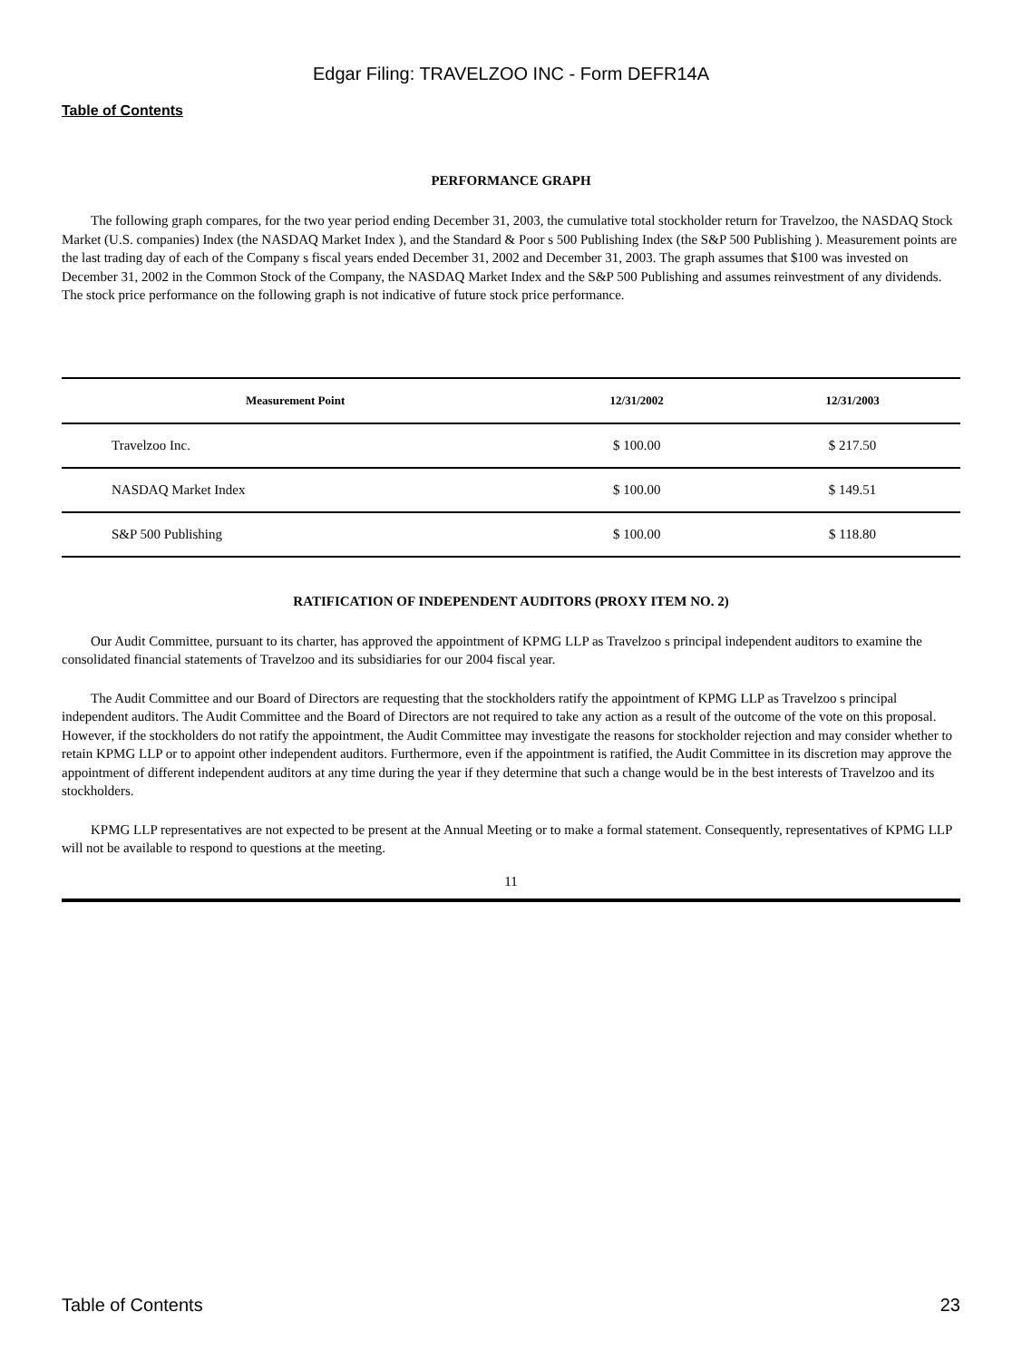Edgar Filing: TRAVELZOO INC - Form DEFR14A
Table of Contents
PERFORMANCE GRAPH
The following graph compares, for the two year period ending December 31, 2003, the cumulative total stockholder return for Travelzoo, the NASDAQ Stock Market (U.S. companies) Index (the NASDAQ Market Index ), and the Standard & Poor s 500 Publishing Index (the S&P 500 Publishing ). Measurement points are the last trading day of each of the Company s fiscal years ended December 31, 2002 and December 31, 2003. The graph assumes that $100 was invested on December 31, 2002 in the Common Stock of the Company, the NASDAQ Market Index and the S&P 500 Publishing and assumes reinvestment of any dividends. The stock price performance on the following graph is not indicative of future stock price performance.
| Measurement Point | 12/31/2002 | 12/31/2003 |
| --- | --- | --- |
| Travelzoo Inc. | $ 100.00 | $ 217.50 |
| NASDAQ Market Index | $ 100.00 | $ 149.51 |
| S&P 500 Publishing | $ 100.00 | $ 118.80 |
RATIFICATION OF INDEPENDENT AUDITORS (PROXY ITEM NO. 2)
Our Audit Committee, pursuant to its charter, has approved the appointment of KPMG LLP as Travelzoo s principal independent auditors to examine the consolidated financial statements of Travelzoo and its subsidiaries for our 2004 fiscal year.
The Audit Committee and our Board of Directors are requesting that the stockholders ratify the appointment of KPMG LLP as Travelzoo s principal independent auditors. The Audit Committee and the Board of Directors are not required to take any action as a result of the outcome of the vote on this proposal. However, if the stockholders do not ratify the appointment, the Audit Committee may investigate the reasons for stockholder rejection and may consider whether to retain KPMG LLP or to appoint other independent auditors. Furthermore, even if the appointment is ratified, the Audit Committee in its discretion may approve the appointment of different independent auditors at any time during the year if they determine that such a change would be in the best interests of Travelzoo and its stockholders.
KPMG LLP representatives are not expected to be present at the Annual Meeting or to make a formal statement. Consequently, representatives of KPMG LLP will not be available to respond to questions at the meeting.
11
Table of Contents 23